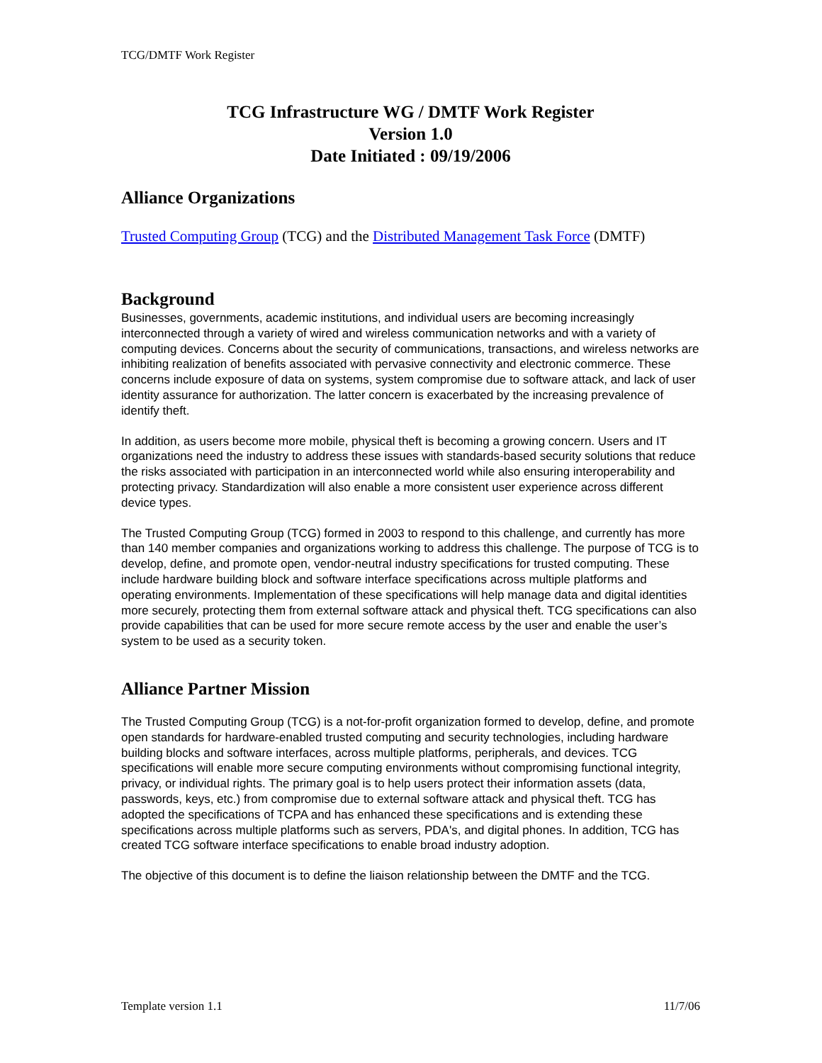TCG/DMTF Work Register
TCG Infrastructure WG / DMTF Work Register
Version 1.0
Date Initiated : 09/19/2006
Alliance Organizations
Trusted Computing Group (TCG) and the Distributed Management Task Force (DMTF)
Background
Businesses, governments, academic institutions, and individual users are becoming increasingly interconnected through a variety of wired and wireless communication networks and with a variety of computing devices. Concerns about the security of communications, transactions, and wireless networks are inhibiting realization of benefits associated with pervasive connectivity and electronic commerce. These concerns include exposure of data on systems, system compromise due to software attack, and lack of user identity assurance for authorization. The latter concern is exacerbated by the increasing prevalence of identify theft.
In addition, as users become more mobile, physical theft is becoming a growing concern. Users and IT organizations need the industry to address these issues with standards-based security solutions that reduce the risks associated with participation in an interconnected world while also ensuring interoperability and protecting privacy. Standardization will also enable a more consistent user experience across different device types.
The Trusted Computing Group (TCG) formed in 2003 to respond to this challenge, and currently has more than 140 member companies and organizations working to address this challenge. The purpose of TCG is to develop, define, and promote open, vendor-neutral industry specifications for trusted computing. These include hardware building block and software interface specifications across multiple platforms and operating environments. Implementation of these specifications will help manage data and digital identities more securely, protecting them from external software attack and physical theft. TCG specifications can also provide capabilities that can be used for more secure remote access by the user and enable the user’s system to be used as a security token.
Alliance Partner Mission
The Trusted Computing Group (TCG) is a not-for-profit organization formed to develop, define, and promote open standards for hardware-enabled trusted computing and security technologies, including hardware building blocks and software interfaces, across multiple platforms, peripherals, and devices. TCG specifications will enable more secure computing environments without compromising functional integrity, privacy, or individual rights. The primary goal is to help users protect their information assets (data, passwords, keys, etc.) from compromise due to external software attack and physical theft. TCG has adopted the specifications of TCPA and has enhanced these specifications and is extending these specifications across multiple platforms such as servers, PDA's, and digital phones. In addition, TCG has created TCG software interface specifications to enable broad industry adoption.
The objective of this document is to define the liaison relationship between the DMTF and the TCG.
Template version 1.1 11/7/06